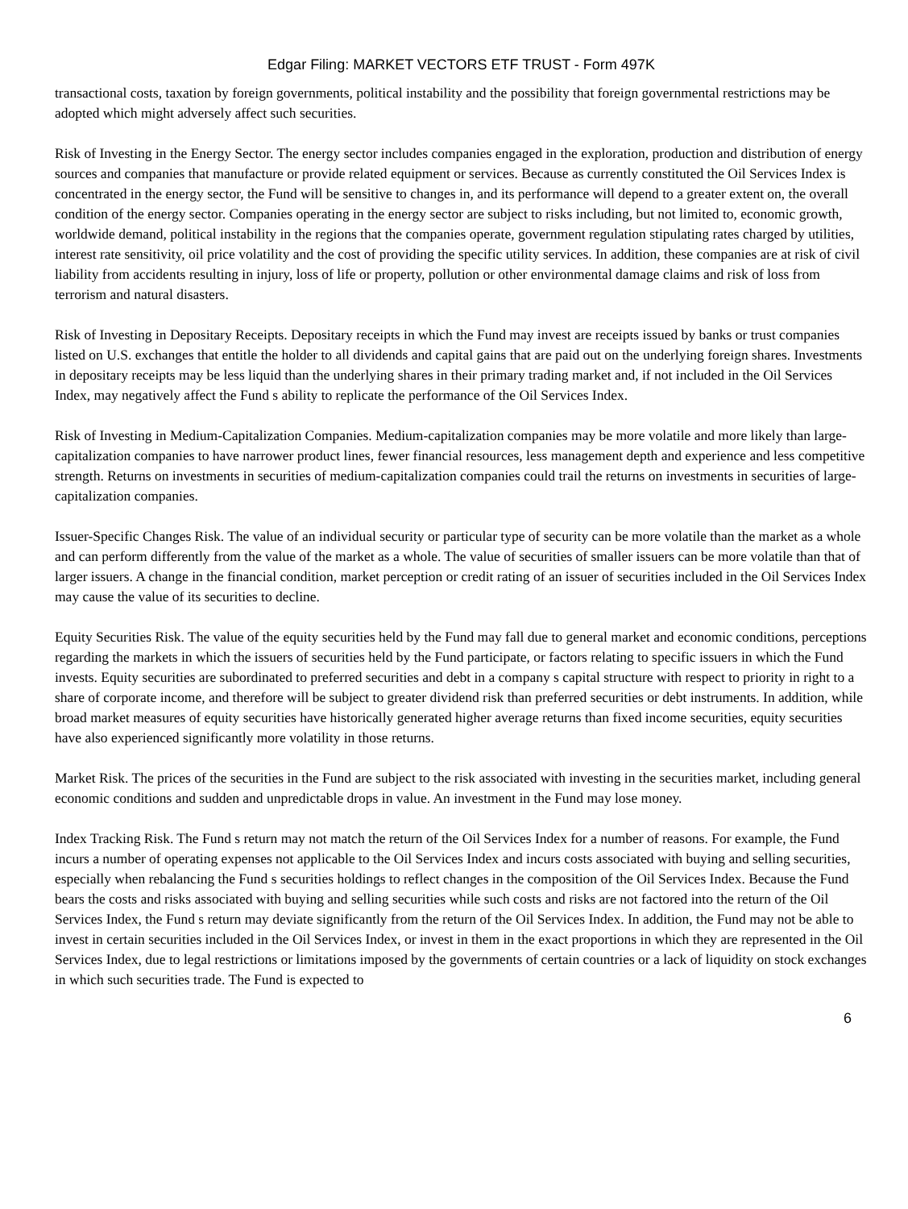Edgar Filing: MARKET VECTORS ETF TRUST - Form 497K
transactional costs, taxation by foreign governments, political instability and the possibility that foreign governmental restrictions may be adopted which might adversely affect such securities.
Risk of Investing in the Energy Sector. The energy sector includes companies engaged in the exploration, production and distribution of energy sources and companies that manufacture or provide related equipment or services. Because as currently constituted the Oil Services Index is concentrated in the energy sector, the Fund will be sensitive to changes in, and its performance will depend to a greater extent on, the overall condition of the energy sector. Companies operating in the energy sector are subject to risks including, but not limited to, economic growth, worldwide demand, political instability in the regions that the companies operate, government regulation stipulating rates charged by utilities, interest rate sensitivity, oil price volatility and the cost of providing the specific utility services. In addition, these companies are at risk of civil liability from accidents resulting in injury, loss of life or property, pollution or other environmental damage claims and risk of loss from terrorism and natural disasters.
Risk of Investing in Depositary Receipts. Depositary receipts in which the Fund may invest are receipts issued by banks or trust companies listed on U.S. exchanges that entitle the holder to all dividends and capital gains that are paid out on the underlying foreign shares. Investments in depositary receipts may be less liquid than the underlying shares in their primary trading market and, if not included in the Oil Services Index, may negatively affect the Fund s ability to replicate the performance of the Oil Services Index.
Risk of Investing in Medium-Capitalization Companies. Medium-capitalization companies may be more volatile and more likely than large-capitalization companies to have narrower product lines, fewer financial resources, less management depth and experience and less competitive strength. Returns on investments in securities of medium-capitalization companies could trail the returns on investments in securities of large-capitalization companies.
Issuer-Specific Changes Risk. The value of an individual security or particular type of security can be more volatile than the market as a whole and can perform differently from the value of the market as a whole. The value of securities of smaller issuers can be more volatile than that of larger issuers. A change in the financial condition, market perception or credit rating of an issuer of securities included in the Oil Services Index may cause the value of its securities to decline.
Equity Securities Risk. The value of the equity securities held by the Fund may fall due to general market and economic conditions, perceptions regarding the markets in which the issuers of securities held by the Fund participate, or factors relating to specific issuers in which the Fund invests. Equity securities are subordinated to preferred securities and debt in a company s capital structure with respect to priority in right to a share of corporate income, and therefore will be subject to greater dividend risk than preferred securities or debt instruments. In addition, while broad market measures of equity securities have historically generated higher average returns than fixed income securities, equity securities have also experienced significantly more volatility in those returns.
Market Risk. The prices of the securities in the Fund are subject to the risk associated with investing in the securities market, including general economic conditions and sudden and unpredictable drops in value. An investment in the Fund may lose money.
Index Tracking Risk. The Fund s return may not match the return of the Oil Services Index for a number of reasons. For example, the Fund incurs a number of operating expenses not applicable to the Oil Services Index and incurs costs associated with buying and selling securities, especially when rebalancing the Fund s securities holdings to reflect changes in the composition of the Oil Services Index. Because the Fund bears the costs and risks associated with buying and selling securities while such costs and risks are not factored into the return of the Oil Services Index, the Fund s return may deviate significantly from the return of the Oil Services Index. In addition, the Fund may not be able to invest in certain securities included in the Oil Services Index, or invest in them in the exact proportions in which they are represented in the Oil Services Index, due to legal restrictions or limitations imposed by the governments of certain countries or a lack of liquidity on stock exchanges in which such securities trade. The Fund is expected to
6